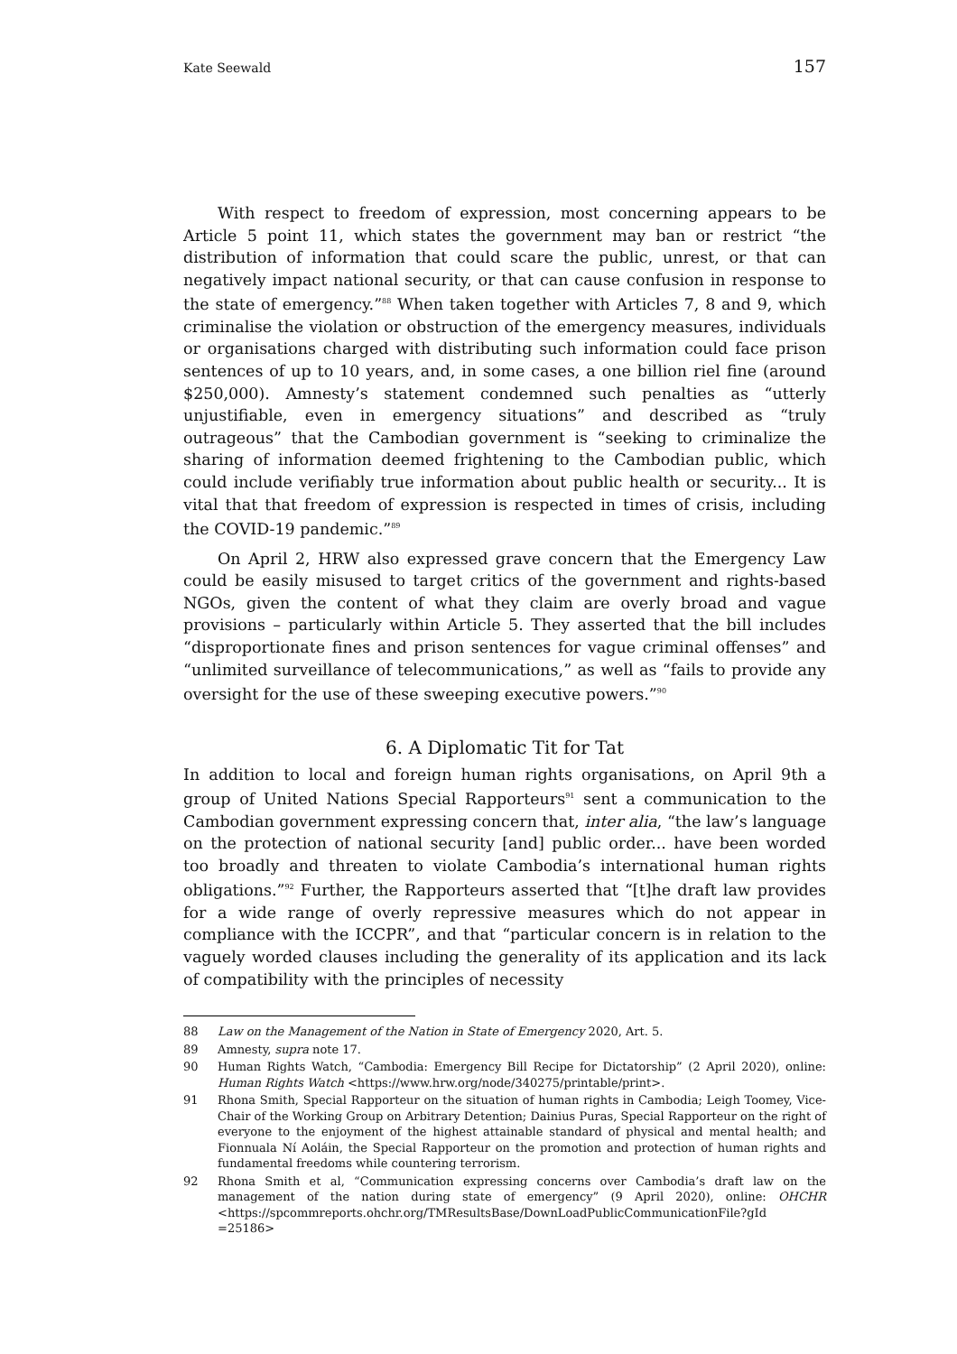Kate Seewald 157
With respect to freedom of expression, most concerning appears to be Article 5 point 11, which states the government may ban or restrict “the distribution of information that could scare the public, unrest, or that can negatively impact national security, or that can cause confusion in response to the state of emergency.”<sup>88</sup> When taken together with Articles 7, 8 and 9, which criminalise the violation or obstruction of the emergency measures, individuals or organisations charged with distributing such information could face prison sentences of up to 10 years, and, in some cases, a one billion riel fine (around $250,000). Amnesty’s statement condemned such penalties as “utterly unjustifiable, even in emergency situations” and described as “truly outrageous” that the Cambodian government is “seeking to criminalize the sharing of information deemed frightening to the Cambodian public, which could include verifiably true information about public health or security... It is vital that that freedom of expression is respected in times of crisis, including the COVID-19 pandemic.”<sup>89</sup>
On April 2, HRW also expressed grave concern that the Emergency Law could be easily misused to target critics of the government and rights-based NGOs, given the content of what they claim are overly broad and vague provisions – particularly within Article 5. They asserted that the bill includes “disproportionate fines and prison sentences for vague criminal offenses” and “unlimited surveillance of telecommunications,” as well as “fails to provide any oversight for the use of these sweeping executive powers.”<sup>90</sup>
6. A Diplomatic Tit for Tat
In addition to local and foreign human rights organisations, on April 9th a group of United Nations Special Rapporteurs<sup>91</sup> sent a communication to the Cambodian government expressing concern that, inter alia, “the law’s language on the protection of national security [and] public order... have been worded too broadly and threaten to violate Cambodia’s international human rights obligations.”<sup>92</sup> Further, the Rapporteurs asserted that “[t]he draft law provides for a wide range of overly repressive measures which do not appear in compliance with the ICCPR”, and that “particular concern is in relation to the vaguely worded clauses including the generality of its application and its lack of compatibility with the principles of necessity
88 Law on the Management of the Nation in State of Emergency 2020, Art. 5.
89 Amnesty, supra note 17.
90 Human Rights Watch, “Cambodia: Emergency Bill Recipe for Dictatorship” (2 April 2020), online: Human Rights Watch <https://www.hrw.org/node/340275/printable/print>.
91 Rhona Smith, Special Rapporteur on the situation of human rights in Cambodia; Leigh Toomey, Vice-Chair of the Working Group on Arbitrary Detention; Dainius Puras, Special Rapporteur on the right of everyone to the enjoyment of the highest attainable standard of physical and mental health; and Fionnuala Ní Aoláin, the Special Rapporteur on the promotion and protection of human rights and fundamental freedoms while countering terrorism.
92 Rhona Smith et al, “Communication expressing concerns over Cambodia’s draft law on the management of the nation during state of emergency” (9 April 2020), online: OHCHR <https://spcommreports.ohchr.org/TMResultsBase/DownLoadPublicCommunicationFile?gId =25186>